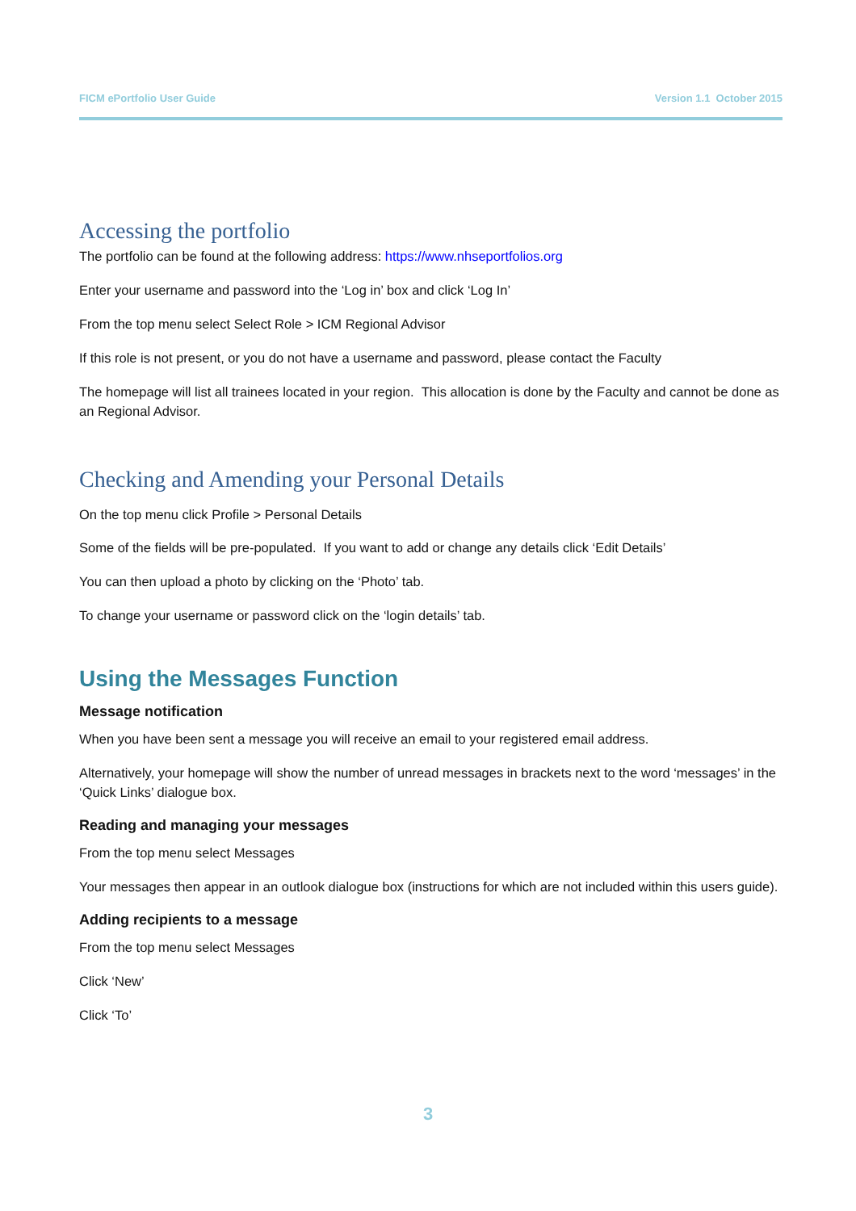FICM ePortfolio User Guide Version 1.1 October 2015
Accessing the portfolio
The portfolio can be found at the following address: https://www.nhseportfolios.org
Enter your username and password into the ‘Log in’ box and click ‘Log In’
From the top menu select Select Role > ICM Regional Advisor
If this role is not present, or you do not have a username and password, please contact the Faculty
The homepage will list all trainees located in your region. This allocation is done by the Faculty and cannot be done as an Regional Advisor.
Checking and Amending your Personal Details
On the top menu click Profile > Personal Details
Some of the fields will be pre-populated. If you want to add or change any details click ‘Edit Details’
You can then upload a photo by clicking on the ‘Photo’ tab.
To change your username or password click on the ‘login details’ tab.
Using the Messages Function
Message notification
When you have been sent a message you will receive an email to your registered email address.
Alternatively, your homepage will show the number of unread messages in brackets next to the word ‘messages’ in the ‘Quick Links’ dialogue box.
Reading and managing your messages
From the top menu select Messages
Your messages then appear in an outlook dialogue box (instructions for which are not included within this users guide).
Adding recipients to a message
From the top menu select Messages
Click ‘New’
Click ‘To’
3